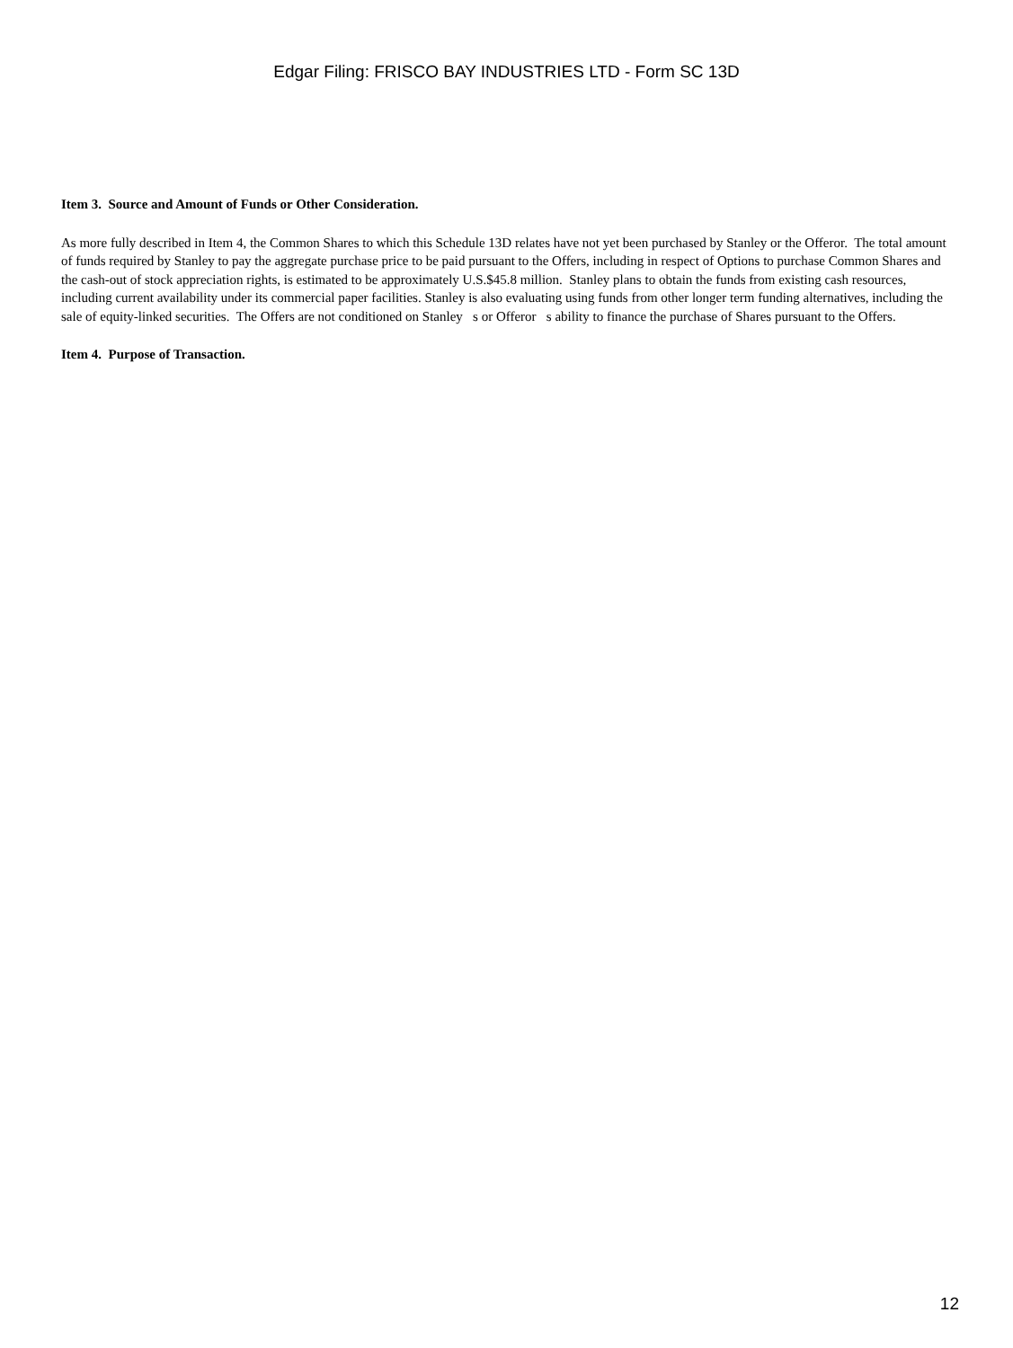Edgar Filing: FRISCO BAY INDUSTRIES LTD - Form SC 13D
Item 3. Source and Amount of Funds or Other Consideration.
As more fully described in Item 4, the Common Shares to which this Schedule 13D relates have not yet been purchased by Stanley or the Offeror. The total amount of funds required by Stanley to pay the aggregate purchase price to be paid pursuant to the Offers, including in respect of Options to purchase Common Shares and the cash-out of stock appreciation rights, is estimated to be approximately U.S.$45.8 million. Stanley plans to obtain the funds from existing cash resources, including current availability under its commercial paper facilities. Stanley is also evaluating using funds from other longer term funding alternatives, including the sale of equity-linked securities. The Offers are not conditioned on Stanley s or Offeror s ability to finance the purchase of Shares pursuant to the Offers.
Item 4. Purpose of Transaction.
12